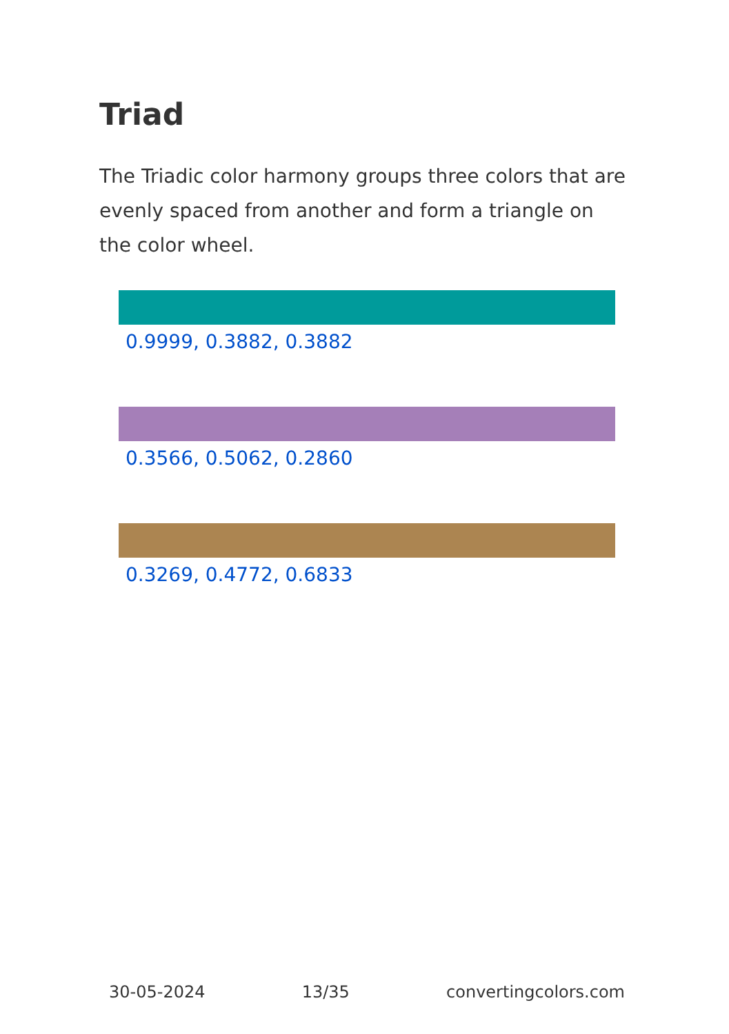Triad
The Triadic color harmony groups three colors that are evenly spaced from another and form a triangle on the color wheel.
0.9999, 0.3882, 0.3882
0.3566, 0.5062, 0.2860
0.3269, 0.4772, 0.6833
30-05-2024 13/35 convertingcolors.com